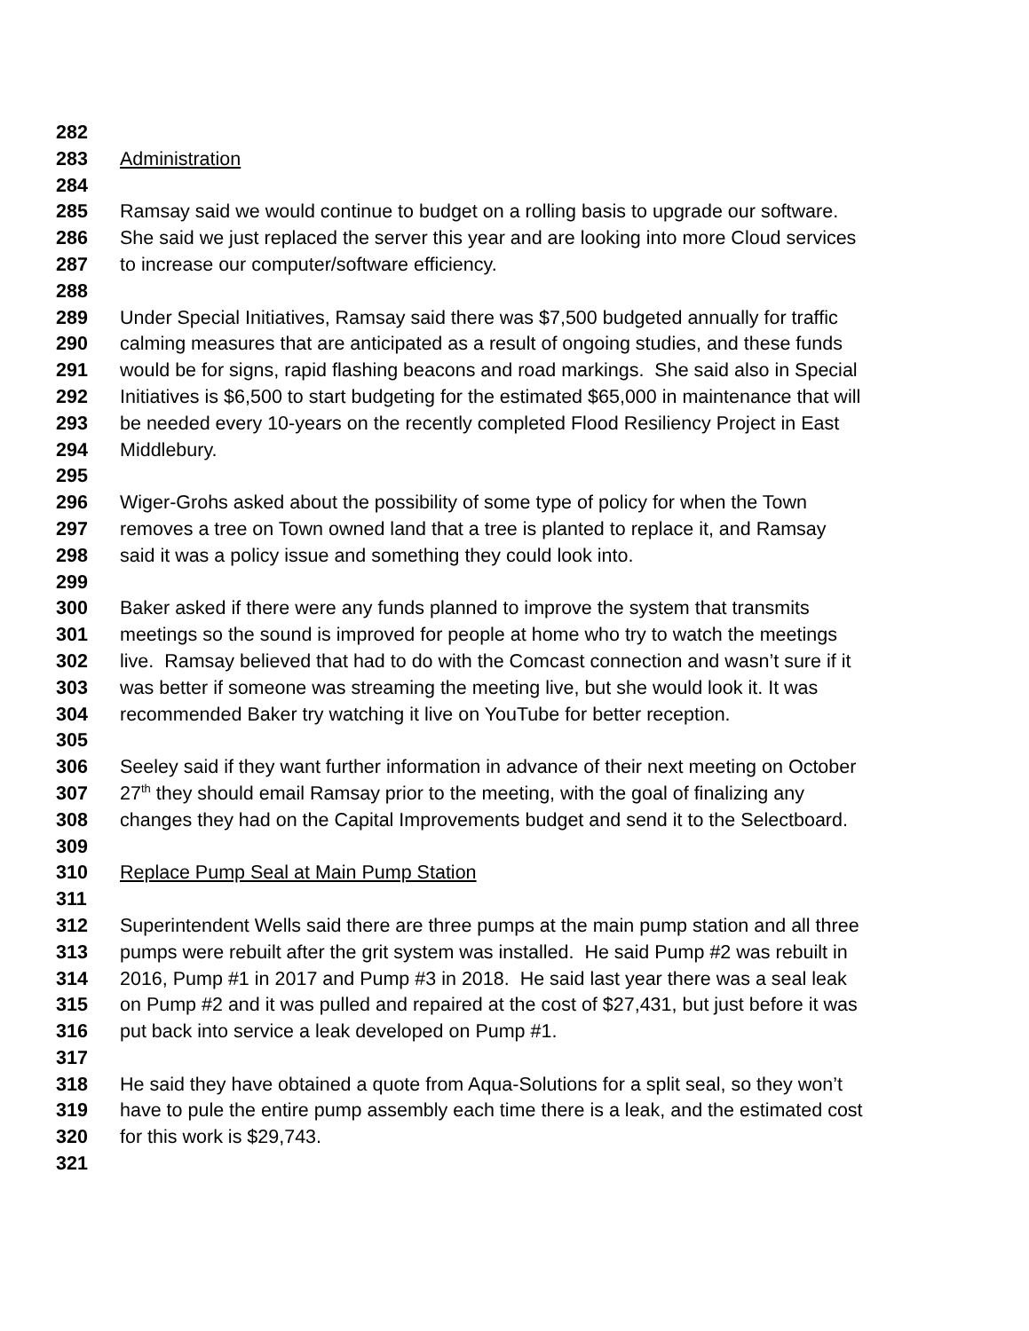282
283 Administration
284
285 Ramsay said we would continue to budget on a rolling basis to upgrade our software.
286 She said we just replaced the server this year and are looking into more Cloud services
287 to increase our computer/software efficiency.
288
289 Under Special Initiatives, Ramsay said there was $7,500 budgeted annually for traffic
290 calming measures that are anticipated as a result of ongoing studies, and these funds
291 would be for signs, rapid flashing beacons and road markings. She said also in Special
292 Initiatives is $6,500 to start budgeting for the estimated $65,000 in maintenance that will
293 be needed every 10-years on the recently completed Flood Resiliency Project in East
294 Middlebury.
295
296 Wiger-Grohs asked about the possibility of some type of policy for when the Town
297 removes a tree on Town owned land that a tree is planted to replace it, and Ramsay
298 said it was a policy issue and something they could look into.
299
300 Baker asked if there were any funds planned to improve the system that transmits
301 meetings so the sound is improved for people at home who try to watch the meetings
302 live. Ramsay believed that had to do with the Comcast connection and wasn’t sure if it
303 was better if someone was streaming the meeting live, but she would look it. It was
304 recommended Baker try watching it live on YouTube for better reception.
305
306 Seeley said if they want further information in advance of their next meeting on October
307 27<sup>th</sup> they should email Ramsay prior to the meeting, with the goal of finalizing any
308 changes they had on the Capital Improvements budget and send it to the Selectboard.
309
310 Replace Pump Seal at Main Pump Station
311
312 Superintendent Wells said there are three pumps at the main pump station and all three
313 pumps were rebuilt after the grit system was installed. He said Pump #2 was rebuilt in
314 2016, Pump #1 in 2017 and Pump #3 in 2018. He said last year there was a seal leak
315 on Pump #2 and it was pulled and repaired at the cost of $27,431, but just before it was
316 put back into service a leak developed on Pump #1.
317
318 He said they have obtained a quote from Aqua-Solutions for a split seal, so they won’t
319 have to pule the entire pump assembly each time there is a leak, and the estimated cost
320 for this work is $29,743.
321